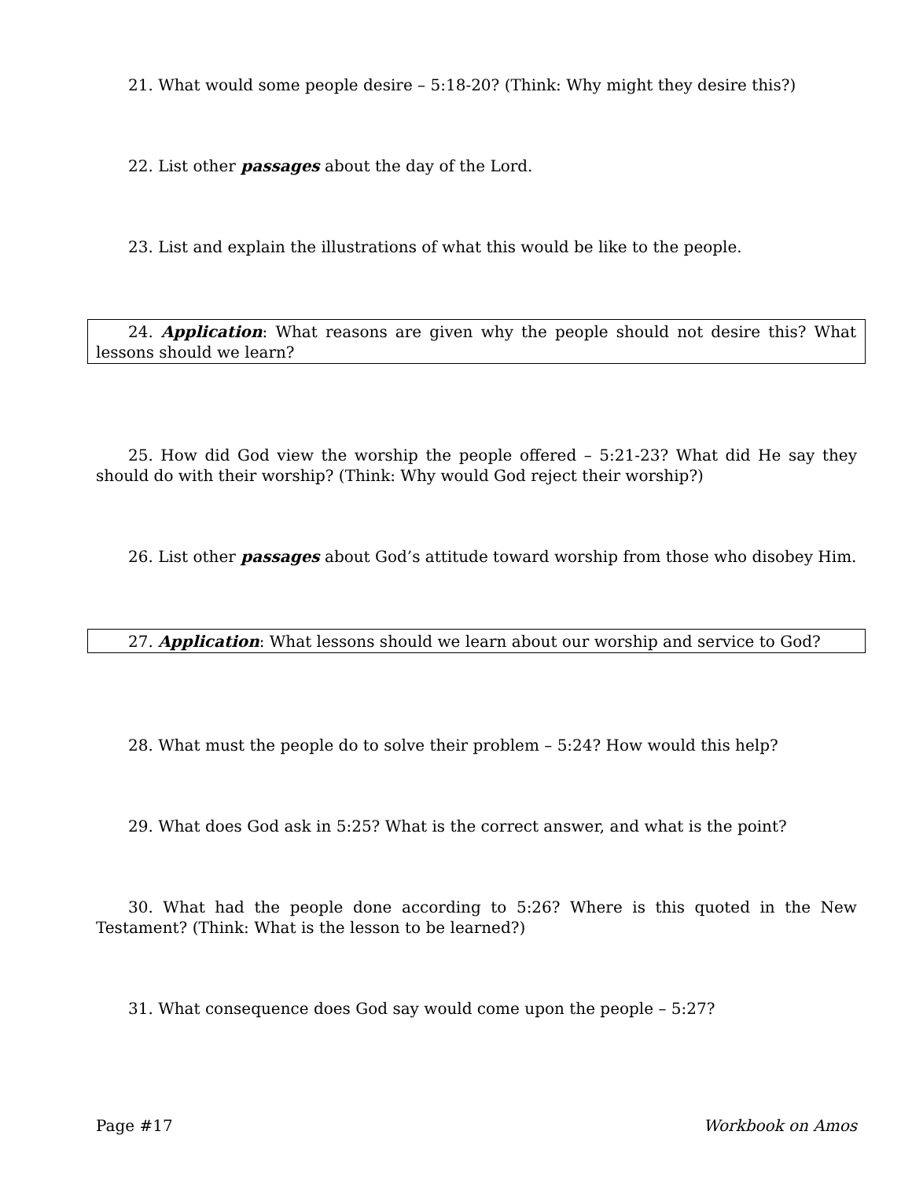21. What would some people desire – 5:18-20? (Think: Why might they desire this?)
22. List other passages about the day of the Lord.
23. List and explain the illustrations of what this would be like to the people.
24. Application: What reasons are given why the people should not desire this? What lessons should we learn?
25. How did God view the worship the people offered – 5:21-23? What did He say they should do with their worship? (Think: Why would God reject their worship?)
26. List other passages about God’s attitude toward worship from those who disobey Him.
27. Application: What lessons should we learn about our worship and service to God?
28. What must the people do to solve their problem – 5:24? How would this help?
29. What does God ask in 5:25? What is the correct answer, and what is the point?
30. What had the people done according to 5:26? Where is this quoted in the New Testament? (Think: What is the lesson to be learned?)
31. What consequence does God say would come upon the people – 5:27?
Page #17 Workbook on Amos